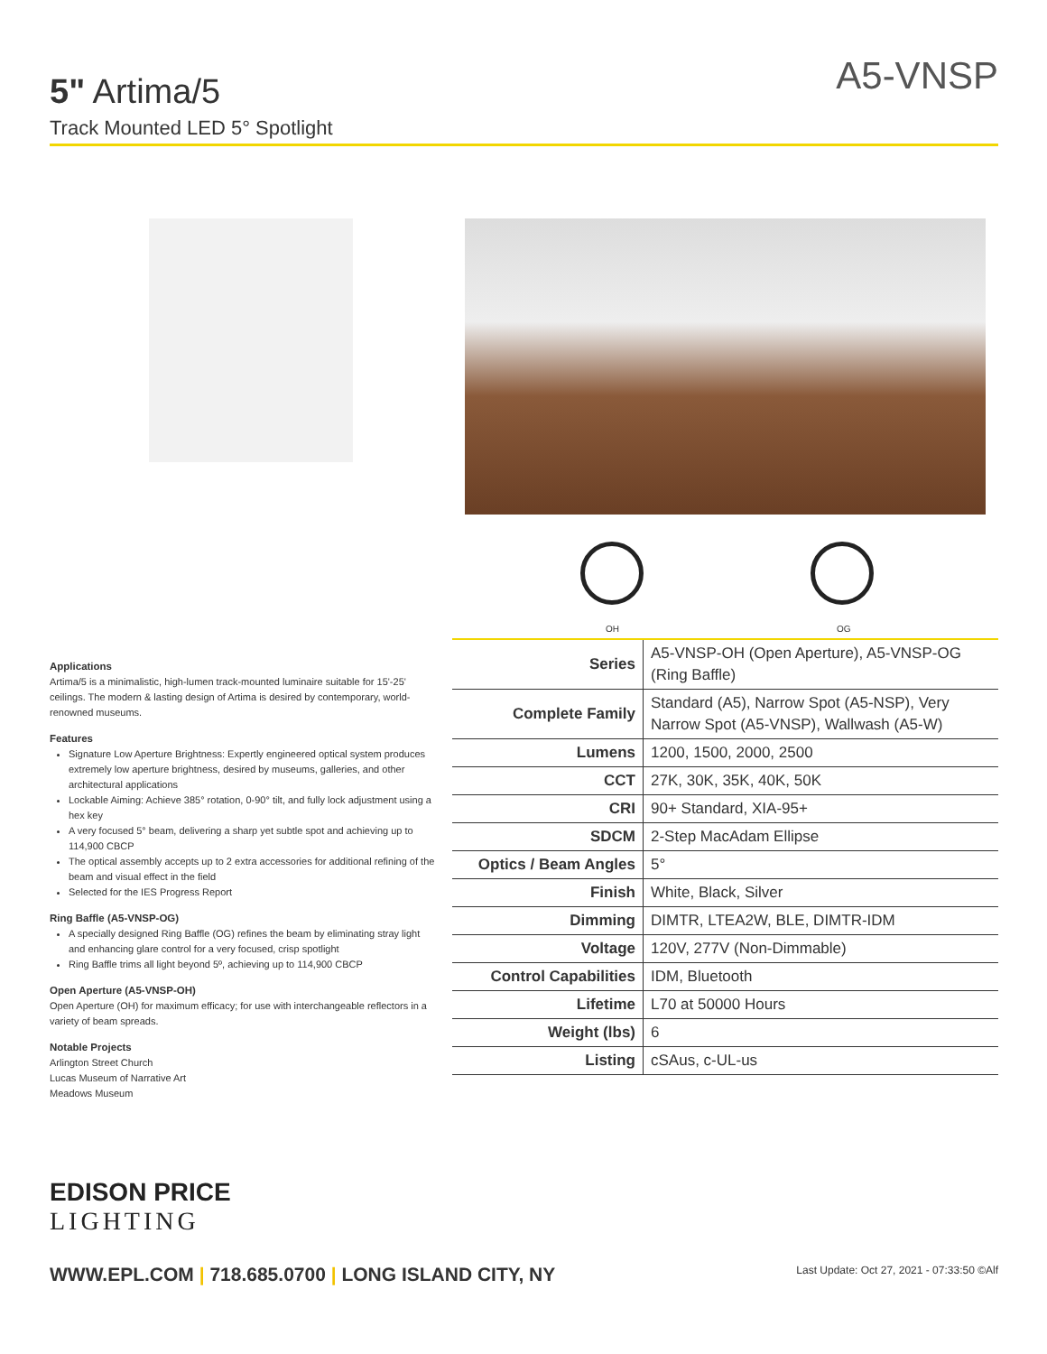A5-VNSP
5" Artima/5
Track Mounted LED 5° Spotlight
OH OG
Applications
Artima/5 is a minimalistic, high-lumen track-mounted luminaire suitable for 15'-25' ceilings. The modern & lasting design of Artima is desired by contemporary, world-renowned museums.
Features
Signature Low Aperture Brightness: Expertly engineered optical system produces extremely low aperture brightness, desired by museums, galleries, and other architectural applications
Lockable Aiming: Achieve 385° rotation, 0-90° tilt, and fully lock adjustment using a hex key
A very focused 5° beam, delivering a sharp yet subtle spot and achieving up to 114,900 CBCP
The optical assembly accepts up to 2 extra accessories for additional refining of the beam and visual effect in the field
Selected for the IES Progress Report
Ring Baffle (A5-VNSP-OG)
A specially designed Ring Baffle (OG) refines the beam by eliminating stray light and enhancing glare control for a very focused, crisp spotlight
Ring Baffle trims all light beyond 5º, achieving up to 114,900 CBCP
Open Aperture (A5-VNSP-OH)
Open Aperture (OH) for maximum efficacy; for use with interchangeable reflectors in a variety of beam spreads.
Notable Projects
Arlington Street Church
Lucas Museum of Narrative Art
Meadows Museum
| Series | A5-VNSP-OH (Open Aperture), A5-VNSP-OG (Ring Baffle) |
| Complete Family | Standard (A5), Narrow Spot (A5-NSP), Very Narrow Spot (A5-VNSP), Wallwash (A5-W) |
| Lumens | 1200, 1500, 2000, 2500 |
| CCT | 27K, 30K, 35K, 40K, 50K |
| CRI | 90+ Standard, XIA-95+ |
| SDCM | 2-Step MacAdam Ellipse |
| Optics / Beam Angles | 5° |
| Finish | White, Black, Silver |
| Dimming | DIMTR, LTEA2W, BLE, DIMTR-IDM |
| Voltage | 120V, 277V (Non-Dimmable) |
| Control Capabilities | IDM, Bluetooth |
| Lifetime | L70 at 50000 Hours |
| Weight (lbs) | 6 |
| Listing | cSAus, c-UL-us |
EDISON PRICE
LIGHTING
WWW.EPL.COM | 718.685.0700 | LONG ISLAND CITY, NY
Last Update: Oct 27, 2021 - 07:33:50 ©Alf